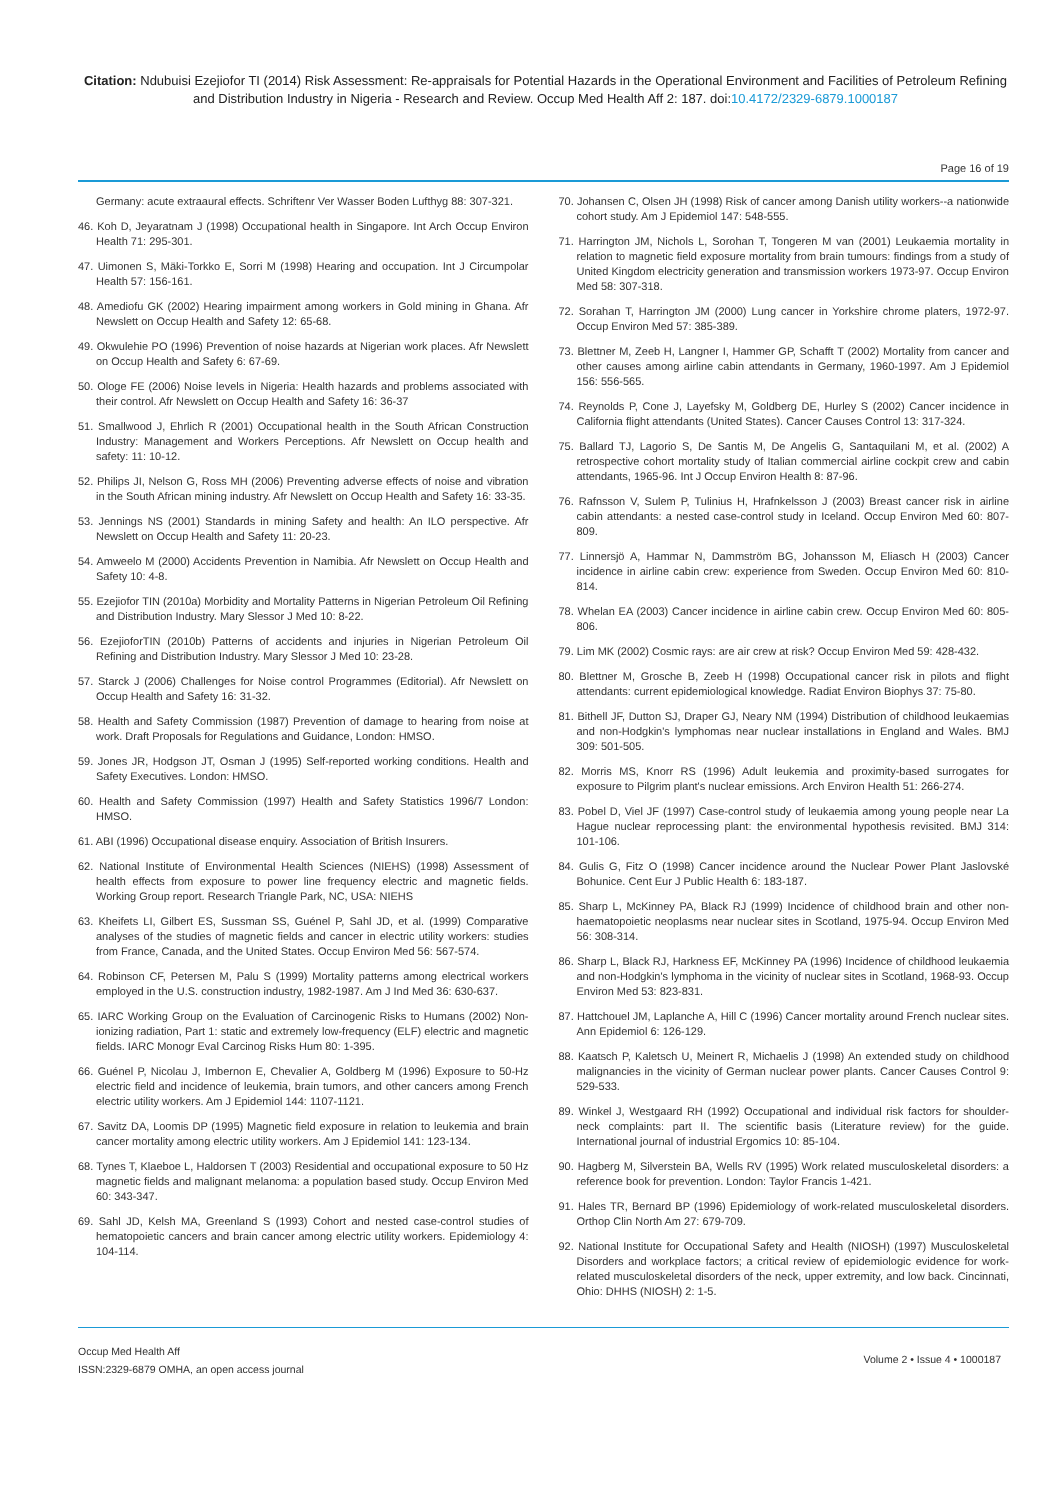Citation: Ndubuisi Ezejiofor TI (2014) Risk Assessment: Re-appraisals for Potential Hazards in the Operational Environment and Facilities of Petroleum Refining and Distribution Industry in Nigeria - Research and Review. Occup Med Health Aff 2: 187. doi:10.4172/2329-6879.1000187
Page 16 of 19
Germany: acute extraaural effects. Schriftenr Ver Wasser Boden Lufthyg 88: 307-321.
46. Koh D, Jeyaratnam J (1998) Occupational health in Singapore. Int Arch Occup Environ Health 71: 295-301.
47. Uimonen S, Mäki-Torkko E, Sorri M (1998) Hearing and occupation. Int J Circumpolar Health 57: 156-161.
48. Amediofu GK (2002) Hearing impairment among workers in Gold mining in Ghana. Afr Newslett on Occup Health and Safety 12: 65-68.
49. Okwulehie PO (1996) Prevention of noise hazards at Nigerian work places. Afr Newslett on Occup Health and Safety 6: 67-69.
50. Ologe FE (2006) Noise levels in Nigeria: Health hazards and problems associated with their control. Afr Newslett on Occup Health and Safety 16: 36-37
51. Smallwood J, Ehrlich R (2001) Occupational health in the South African Construction Industry: Management and Workers Perceptions. Afr Newslett on Occup health and safety: 11: 10-12.
52. Philips JI, Nelson G, Ross MH (2006) Preventing adverse effects of noise and vibration in the South African mining industry. Afr Newslett on Occup Health and Safety 16: 33-35.
53. Jennings NS (2001) Standards in mining Safety and health: An ILO perspective. Afr Newslett on Occup Health and Safety 11: 20-23.
54. Amweelo M (2000) Accidents Prevention in Namibia. Afr Newslett on Occup Health and Safety 10: 4-8.
55. Ezejiofor TIN (2010a) Morbidity and Mortality Patterns in Nigerian Petroleum Oil Refining and Distribution Industry. Mary Slessor J Med 10: 8-22.
56. EzejioforTIN (2010b) Patterns of accidents and injuries in Nigerian Petroleum Oil Refining and Distribution Industry. Mary Slessor J Med 10: 23-28.
57. Starck J (2006) Challenges for Noise control Programmes (Editorial). Afr Newslett on Occup Health and Safety 16: 31-32.
58. Health and Safety Commission (1987) Prevention of damage to hearing from noise at work. Draft Proposals for Regulations and Guidance, London: HMSO.
59. Jones JR, Hodgson JT, Osman J (1995) Self-reported working conditions. Health and Safety Executives. London: HMSO.
60. Health and Safety Commission (1997) Health and Safety Statistics 1996/7 London: HMSO.
61. ABI (1996) Occupational disease enquiry. Association of British Insurers.
62. National Institute of Environmental Health Sciences (NIEHS) (1998) Assessment of health effects from exposure to power line frequency electric and magnetic fields. Working Group report. Research Triangle Park, NC, USA: NIEHS
63. Kheifets LI, Gilbert ES, Sussman SS, Guénel P, Sahl JD, et al. (1999) Comparative analyses of the studies of magnetic fields and cancer in electric utility workers: studies from France, Canada, and the United States. Occup Environ Med 56: 567-574.
64. Robinson CF, Petersen M, Palu S (1999) Mortality patterns among electrical workers employed in the U.S. construction industry, 1982-1987. Am J Ind Med 36: 630-637.
65. IARC Working Group on the Evaluation of Carcinogenic Risks to Humans (2002) Non-ionizing radiation, Part 1: static and extremely low-frequency (ELF) electric and magnetic fields. IARC Monogr Eval Carcinog Risks Hum 80: 1-395.
66. Guénel P, Nicolau J, Imbernon E, Chevalier A, Goldberg M (1996) Exposure to 50-Hz electric field and incidence of leukemia, brain tumors, and other cancers among French electric utility workers. Am J Epidemiol 144: 1107-1121.
67. Savitz DA, Loomis DP (1995) Magnetic field exposure in relation to leukemia and brain cancer mortality among electric utility workers. Am J Epidemiol 141: 123-134.
68. Tynes T, Klaeboe L, Haldorsen T (2003) Residential and occupational exposure to 50 Hz magnetic fields and malignant melanoma: a population based study. Occup Environ Med 60: 343-347.
69. Sahl JD, Kelsh MA, Greenland S (1993) Cohort and nested case-control studies of hematopoietic cancers and brain cancer among electric utility workers. Epidemiology 4: 104-114.
70. Johansen C, Olsen JH (1998) Risk of cancer among Danish utility workers--a nationwide cohort study. Am J Epidemiol 147: 548-555.
71. Harrington JM, Nichols L, Sorohan T, Tongeren M van (2001) Leukaemia mortality in relation to magnetic field exposure mortality from brain tumours: findings from a study of United Kingdom electricity generation and transmission workers 1973-97. Occup Environ Med 58: 307-318.
72. Sorahan T, Harrington JM (2000) Lung cancer in Yorkshire chrome platers, 1972-97. Occup Environ Med 57: 385-389.
73. Blettner M, Zeeb H, Langner I, Hammer GP, Schafft T (2002) Mortality from cancer and other causes among airline cabin attendants in Germany, 1960-1997. Am J Epidemiol 156: 556-565.
74. Reynolds P, Cone J, Layefsky M, Goldberg DE, Hurley S (2002) Cancer incidence in California flight attendants (United States). Cancer Causes Control 13: 317-324.
75. Ballard TJ, Lagorio S, De Santis M, De Angelis G, Santaquilani M, et al. (2002) A retrospective cohort mortality study of Italian commercial airline cockpit crew and cabin attendants, 1965-96. Int J Occup Environ Health 8: 87-96.
76. Rafnsson V, Sulem P, Tulinius H, Hrafnkelsson J (2003) Breast cancer risk in airline cabin attendants: a nested case-control study in Iceland. Occup Environ Med 60: 807-809.
77. Linnersjö A, Hammar N, Dammström BG, Johansson M, Eliasch H (2003) Cancer incidence in airline cabin crew: experience from Sweden. Occup Environ Med 60: 810-814.
78. Whelan EA (2003) Cancer incidence in airline cabin crew. Occup Environ Med 60: 805-806.
79. Lim MK (2002) Cosmic rays: are air crew at risk? Occup Environ Med 59: 428-432.
80. Blettner M, Grosche B, Zeeb H (1998) Occupational cancer risk in pilots and flight attendants: current epidemiological knowledge. Radiat Environ Biophys 37: 75-80.
81. Bithell JF, Dutton SJ, Draper GJ, Neary NM (1994) Distribution of childhood leukaemias and non-Hodgkin's lymphomas near nuclear installations in England and Wales. BMJ 309: 501-505.
82. Morris MS, Knorr RS (1996) Adult leukemia and proximity-based surrogates for exposure to Pilgrim plant's nuclear emissions. Arch Environ Health 51: 266-274.
83. Pobel D, Viel JF (1997) Case-control study of leukaemia among young people near La Hague nuclear reprocessing plant: the environmental hypothesis revisited. BMJ 314: 101-106.
84. Gulis G, Fitz O (1998) Cancer incidence around the Nuclear Power Plant Jaslovské Bohunice. Cent Eur J Public Health 6: 183-187.
85. Sharp L, McKinney PA, Black RJ (1999) Incidence of childhood brain and other non-haematopoietic neoplasms near nuclear sites in Scotland, 1975-94. Occup Environ Med 56: 308-314.
86. Sharp L, Black RJ, Harkness EF, McKinney PA (1996) Incidence of childhood leukaemia and non-Hodgkin's lymphoma in the vicinity of nuclear sites in Scotland, 1968-93. Occup Environ Med 53: 823-831.
87. Hattchouel JM, Laplanche A, Hill C (1996) Cancer mortality around French nuclear sites. Ann Epidemiol 6: 126-129.
88. Kaatsch P, Kaletsch U, Meinert R, Michaelis J (1998) An extended study on childhood malignancies in the vicinity of German nuclear power plants. Cancer Causes Control 9: 529-533.
89. Winkel J, Westgaard RH (1992) Occupational and individual risk factors for shoulder-neck complaints: part II. The scientific basis (Literature review) for the guide. International journal of industrial Ergomics 10: 85-104.
90. Hagberg M, Silverstein BA, Wells RV (1995) Work related musculoskeletal disorders: a reference book for prevention. London: Taylor Francis 1-421.
91. Hales TR, Bernard BP (1996) Epidemiology of work-related musculoskeletal disorders. Orthop Clin North Am 27: 679-709.
92. National Institute for Occupational Safety and Health (NIOSH) (1997) Musculoskeletal Disorders and workplace factors; a critical review of epidemiologic evidence for work-related musculoskeletal disorders of the neck, upper extremity, and low back. Cincinnati, Ohio: DHHS (NIOSH) 2: 1-5.
Occup Med Health Aff
ISSN:2329-6879 OMHA, an open access journal
Volume 2 • Issue 4 • 1000187